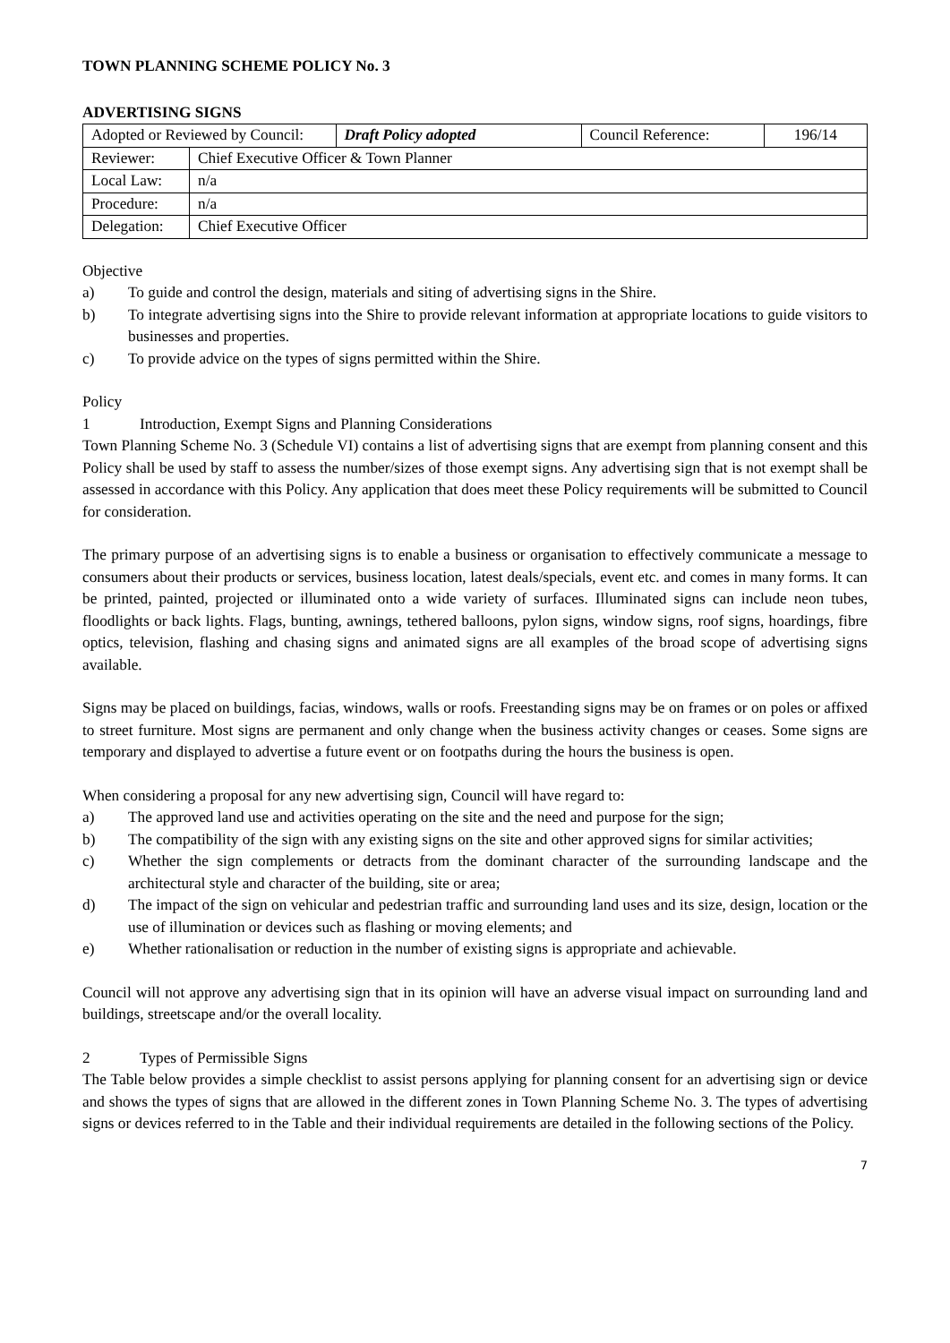TOWN PLANNING SCHEME POLICY No. 3
ADVERTISING SIGNS
| Adopted or Reviewed by Council: | | Draft Policy adopted | Council Reference: | 196/14 |
| Reviewer: | Chief Executive Officer & Town Planner | | | |
| Local Law: | n/a | | | |
| Procedure: | n/a | | | |
| Delegation: | Chief Executive Officer | | | |
Objective
a) To guide and control the design, materials and siting of advertising signs in the Shire.
b) To integrate advertising signs into the Shire to provide relevant information at appropriate locations to guide visitors to businesses and properties.
c) To provide advice on the types of signs permitted within the Shire.
Policy
1 Introduction, Exempt Signs and Planning Considerations
Town Planning Scheme No. 3 (Schedule VI) contains a list of advertising signs that are exempt from planning consent and this Policy shall be used by staff to assess the number/sizes of those exempt signs. Any advertising sign that is not exempt shall be assessed in accordance with this Policy. Any application that does meet these Policy requirements will be submitted to Council for consideration.
The primary purpose of an advertising signs is to enable a business or organisation to effectively communicate a message to consumers about their products or services, business location, latest deals/specials, event etc. and comes in many forms. It can be printed, painted, projected or illuminated onto a wide variety of surfaces. Illuminated signs can include neon tubes, floodlights or back lights. Flags, bunting, awnings, tethered balloons, pylon signs, window signs, roof signs, hoardings, fibre optics, television, flashing and chasing signs and animated signs are all examples of the broad scope of advertising signs available.
Signs may be placed on buildings, facias, windows, walls or roofs. Freestanding signs may be on frames or on poles or affixed to street furniture. Most signs are permanent and only change when the business activity changes or ceases. Some signs are temporary and displayed to advertise a future event or on footpaths during the hours the business is open.
When considering a proposal for any new advertising sign, Council will have regard to:
a) The approved land use and activities operating on the site and the need and purpose for the sign;
b) The compatibility of the sign with any existing signs on the site and other approved signs for similar activities;
c) Whether the sign complements or detracts from the dominant character of the surrounding landscape and the architectural style and character of the building, site or area;
d) The impact of the sign on vehicular and pedestrian traffic and surrounding land uses and its size, design, location or the use of illumination or devices such as flashing or moving elements; and
e) Whether rationalisation or reduction in the number of existing signs is appropriate and achievable.
Council will not approve any advertising sign that in its opinion will have an adverse visual impact on surrounding land and buildings, streetscape and/or the overall locality.
2 Types of Permissible Signs
The Table below provides a simple checklist to assist persons applying for planning consent for an advertising sign or device and shows the types of signs that are allowed in the different zones in Town Planning Scheme No. 3. The types of advertising signs or devices referred to in the Table and their individual requirements are detailed in the following sections of the Policy.
7